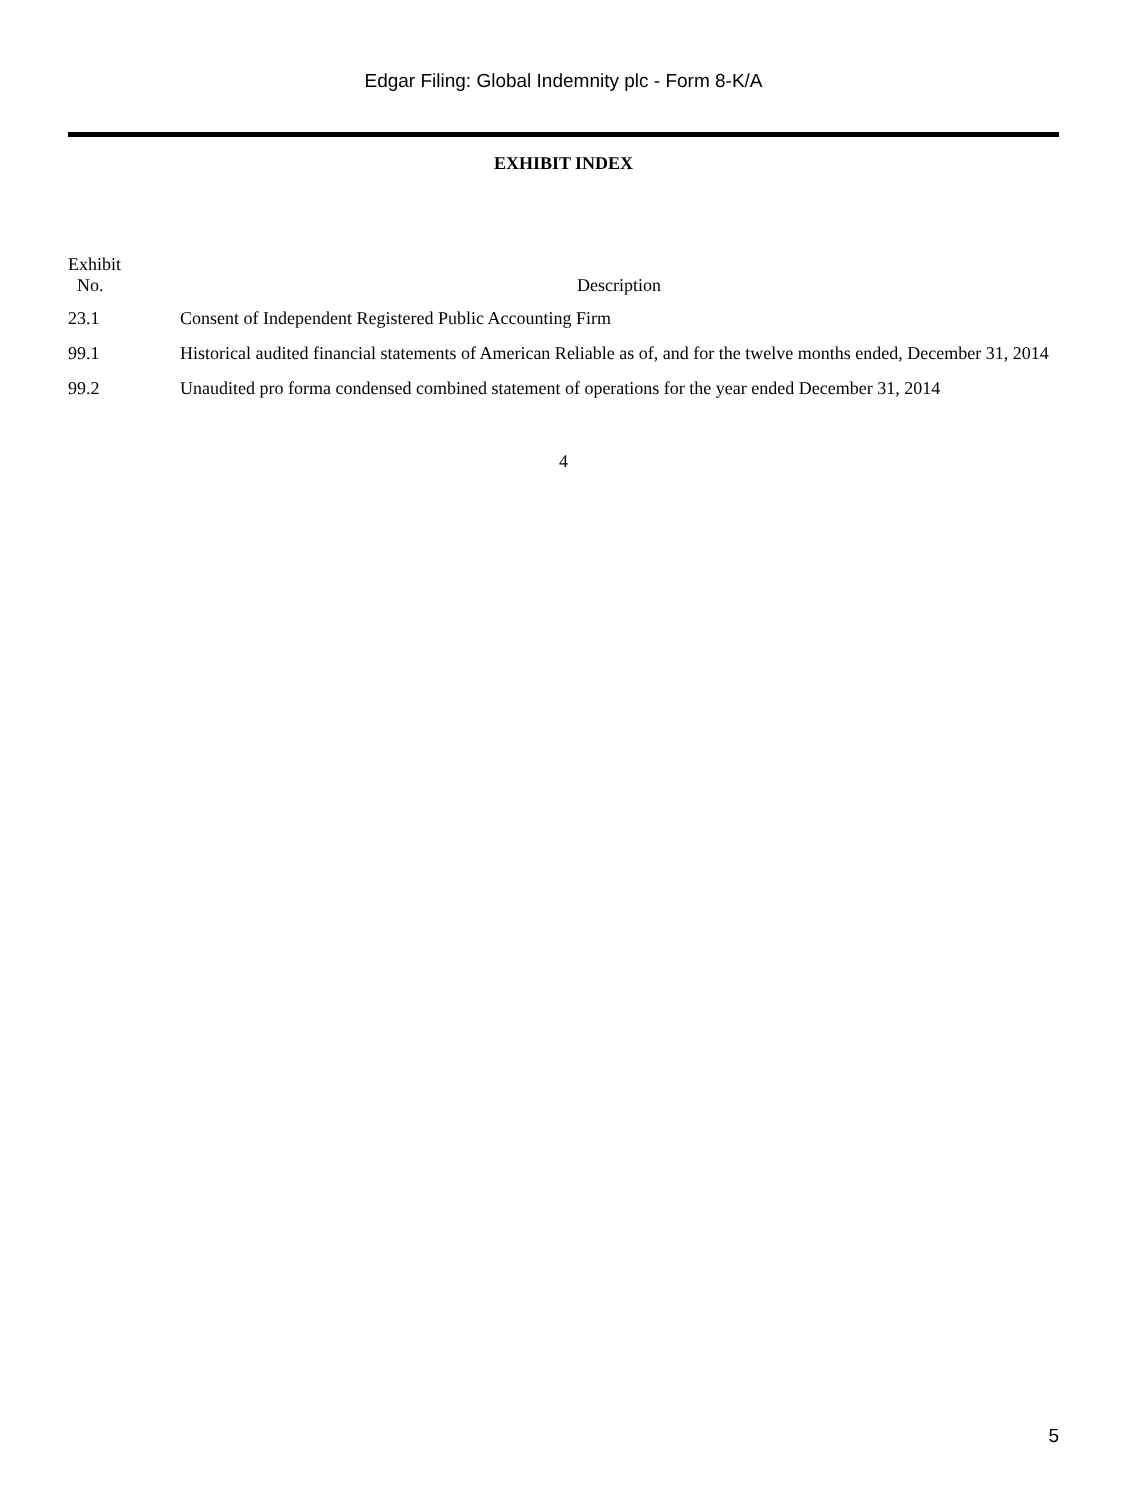Edgar Filing: Global Indemnity plc - Form 8-K/A
EXHIBIT INDEX
| Exhibit No. | Description |
| --- | --- |
| 23.1 | Consent of Independent Registered Public Accounting Firm |
| 99.1 | Historical audited financial statements of American Reliable as of, and for the twelve months ended, December 31, 2014 |
| 99.2 | Unaudited pro forma condensed combined statement of operations for the year ended December 31, 2014 |
4
5